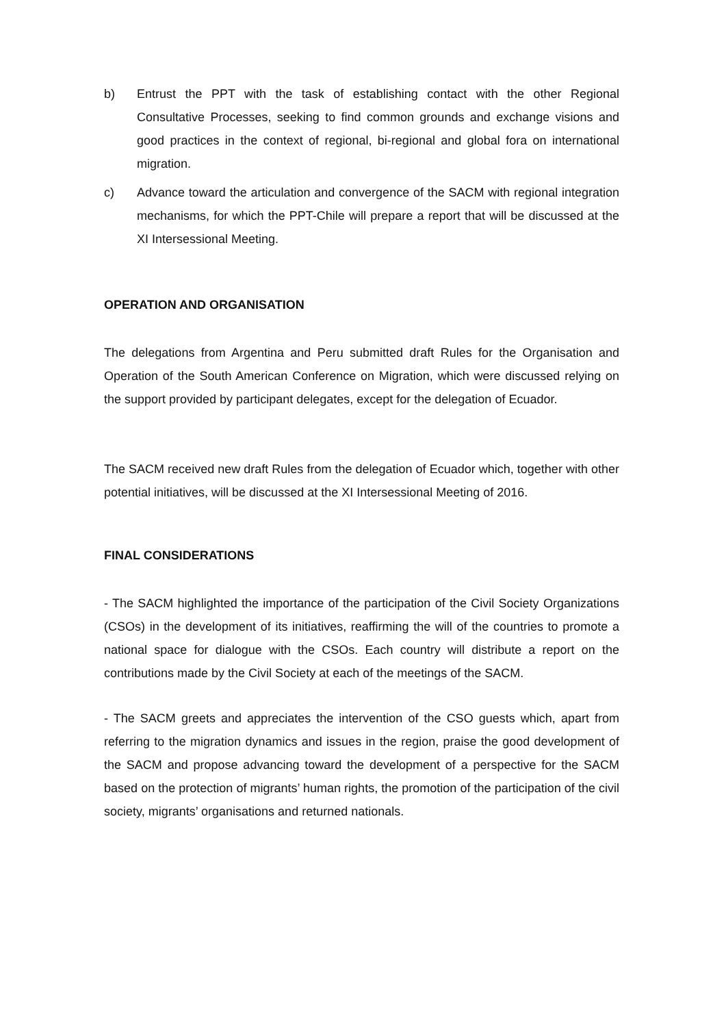b) Entrust the PPT with the task of establishing contact with the other Regional Consultative Processes, seeking to find common grounds and exchange visions and good practices in the context of regional, bi-regional and global fora on international migration.
c) Advance toward the articulation and convergence of the SACM with regional integration mechanisms, for which the PPT-Chile will prepare a report that will be discussed at the XI Intersessional Meeting.
OPERATION AND ORGANISATION
The delegations from Argentina and Peru submitted draft Rules for the Organisation and Operation of the South American Conference on Migration, which were discussed relying on the support provided by participant delegates, except for the delegation of Ecuador.
The SACM received new draft Rules from the delegation of Ecuador which, together with other potential initiatives, will be discussed at the XI Intersessional Meeting of 2016.
FINAL CONSIDERATIONS
- The SACM highlighted the importance of the participation of the Civil Society Organizations (CSOs) in the development of its initiatives, reaffirming the will of the countries to promote a national space for dialogue with the CSOs. Each country will distribute a report on the contributions made by the Civil Society at each of the meetings of the SACM.
- The SACM greets and appreciates the intervention of the CSO guests which, apart from referring to the migration dynamics and issues in the region, praise the good development of the SACM and propose advancing toward the development of a perspective for the SACM based on the protection of migrants’ human rights, the promotion of the participation of the civil society, migrants’ organisations and returned nationals.